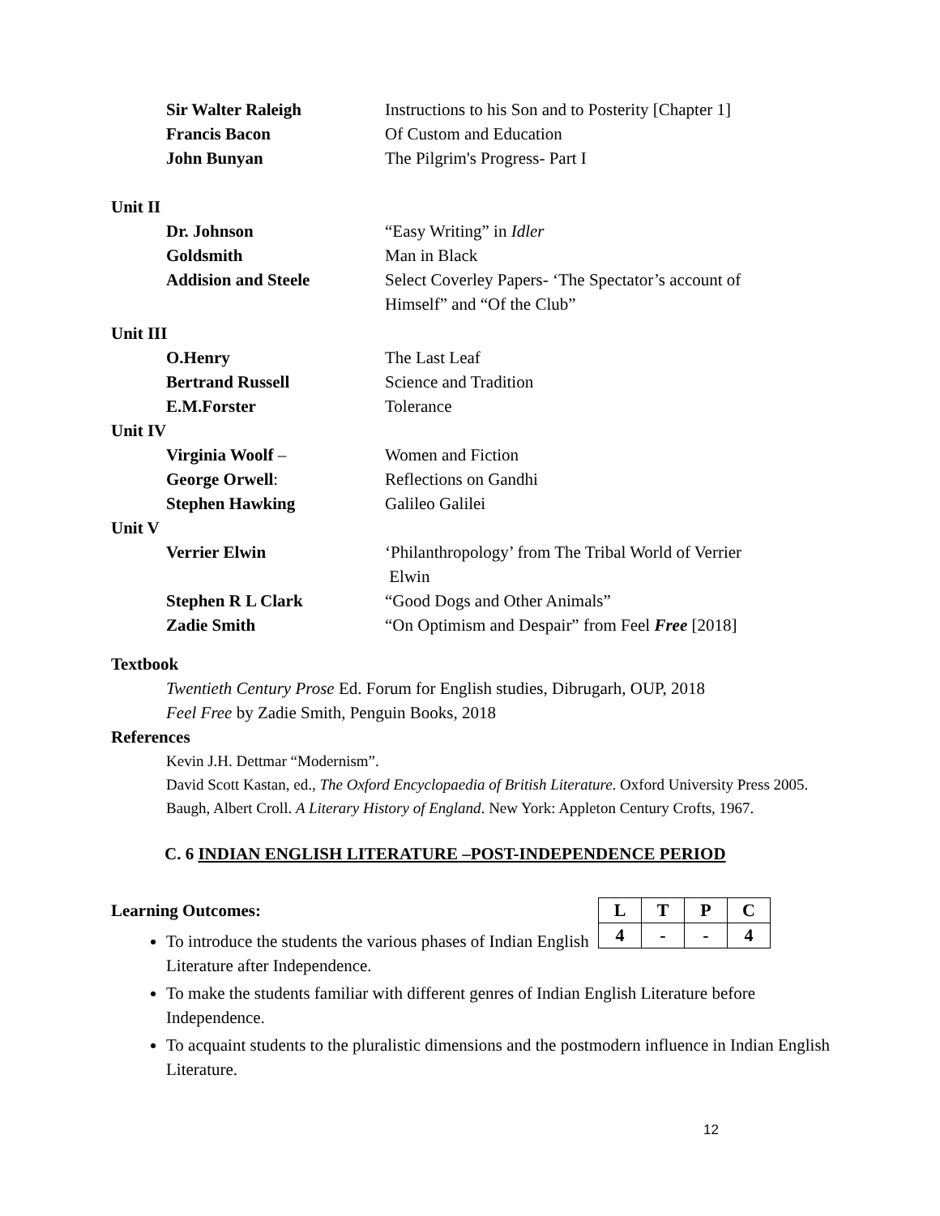Sir Walter Raleigh Instructions to his Son and to Posterity [Chapter 1]
Francis Bacon Of Custom and Education
John Bunyan The Pilgrim's Progress- Part I
Unit II
Dr. Johnson “Easy Writing” in Idler
Goldsmith Man in Black
Addision and Steele Select Coverley Papers- ‘The Spectator’s account of
Himself” and “Of the Club”
Unit III
O.Henry The Last Leaf
Bertrand Russell Science and Tradition
E.M.Forster Tolerance
Unit IV
Virginia Woolf – Women and Fiction
George Orwell: Reflections on Gandhi
Stephen Hawking Galileo Galilei
Unit V
Verrier Elwin ‘Philanthropology’ from The Tribal World of Verrier
Elwin
Stephen R L Clark “Good Dogs and Other Animals”
Zadie Smith “On Optimism and Despair” from Feel Free [2018]
Textbook
Twentieth Century Prose Ed. Forum for English studies, Dibrugarh, OUP, 2018
Feel Free by Zadie Smith, Penguin Books, 2018
References
Kevin J.H. Dettmar “Modernism”.
David Scott Kastan, ed., The Oxford Encyclopaedia of British Literature. Oxford University Press 2005.
Baugh, Albert Croll. A Literary History of England. New York: Appleton Century Crofts, 1967.
C. 6 INDIAN ENGLISH LITERATURE –POST-INDEPENDENCE PERIOD
| L | T | P | C |
| --- | --- | --- | --- |
| 4 | - | - | 4 |
Learning Outcomes:
To introduce the students the various phases of Indian English
Literature after Independence.
To make the students familiar with different genres of Indian English Literature before Independence.
To acquaint students to the pluralistic dimensions and the postmodern influence in Indian English Literature.
12